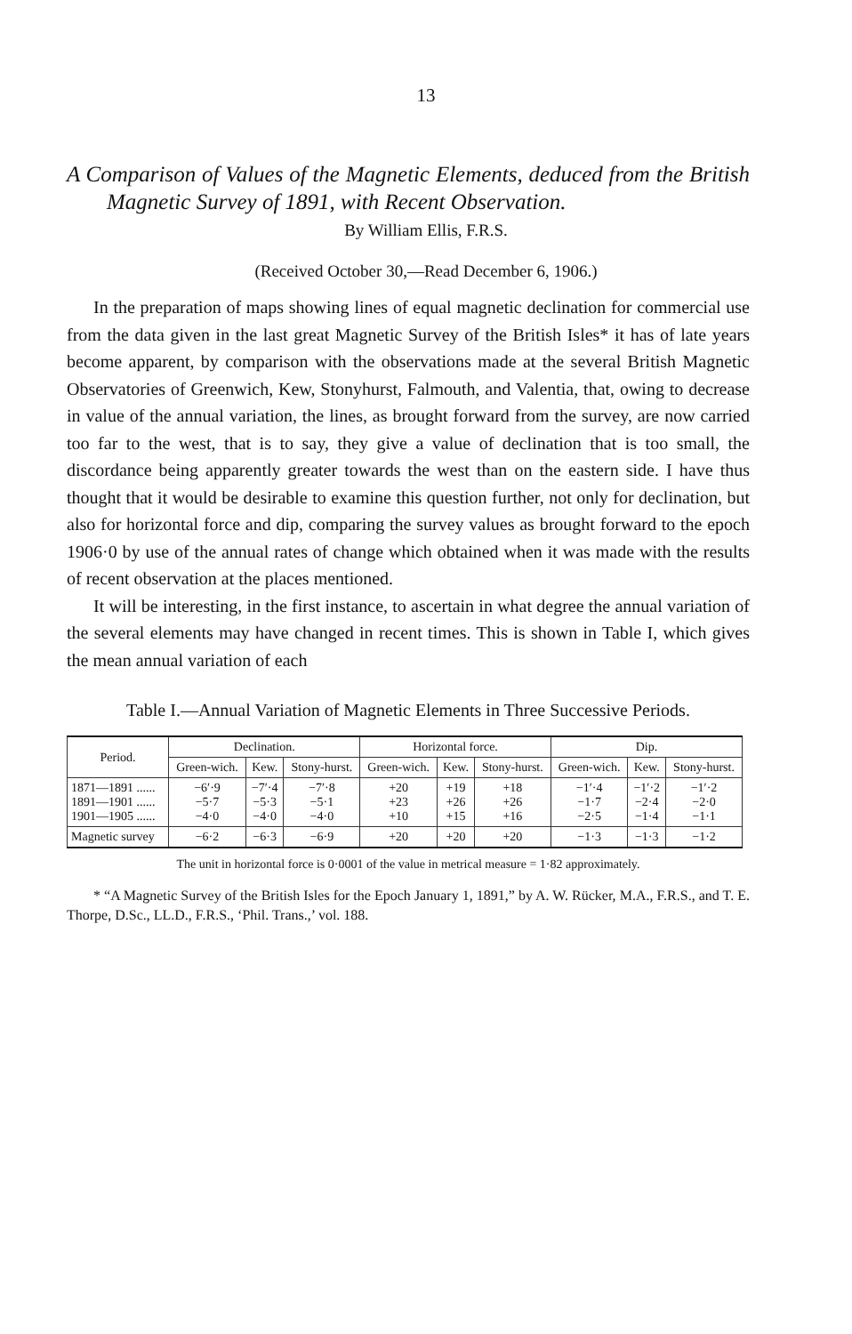13
A Comparison of Values of the Magnetic Elements, deduced from the British Magnetic Survey of 1891, with Recent Observation.
By William Ellis, F.R.S.
(Received October 30,—Read December 6, 1906.)
In the preparation of maps showing lines of equal magnetic declination for commercial use from the data given in the last great Magnetic Survey of the British Isles* it has of late years become apparent, by comparison with the observations made at the several British Magnetic Observatories of Greenwich, Kew, Stonyhurst, Falmouth, and Valentia, that, owing to decrease in value of the annual variation, the lines, as brought forward from the survey, are now carried too far to the west, that is to say, they give a value of declination that is too small, the discordance being apparently greater towards the west than on the eastern side. I have thus thought that it would be desirable to examine this question further, not only for declination, but also for horizontal force and dip, comparing the survey values as brought forward to the epoch 1906·0 by use of the annual rates of change which obtained when it was made with the results of recent observation at the places mentioned.
It will be interesting, in the first instance, to ascertain in what degree the annual variation of the several elements may have changed in recent times. This is shown in Table I, which gives the mean annual variation of each
Table I.—Annual Variation of Magnetic Elements in Three Successive Periods.
| Period. | Declination. | | | Horizontal force. | | | Dip. | | |
| --- | --- | --- | --- | --- | --- | --- | --- | --- | --- |
| | Green-wich. | Kew. | Stony-hurst. | Green-wich. | Kew. | Stony-hurst. | Green-wich. | Kew. | Stony-hurst. |
| 1871—1891 ...... 1891—1901 ...... 1901—1905 ...... | −6′·9 −5·7 −4·0 | −7′·4 −5·3 −4·0 | −7′·8 −5·1 −4·0 | +20 +23 +10 | +19 +26 +15 | +18 +26 +16 | −1′·4 −1·7 −2·5 | −1′·2 −2·4 −1·4 | −1′·2 −2·0 −1·1 |
| Magnetic survey | −6·2 | −6·3 | −6·9 | +20 | +20 | +20 | −1·3 | −1·3 | −1·2 |
The unit in horizontal force is 0·0001 of the value in metrical measure = 1·82 approximately.
* “A Magnetic Survey of the British Isles for the Epoch January 1, 1891,” by A. W. Rücker, M.A., F.R.S., and T. E. Thorpe, D.Sc., LL.D., F.R.S., ‘Phil. Trans.,’ vol. 188.